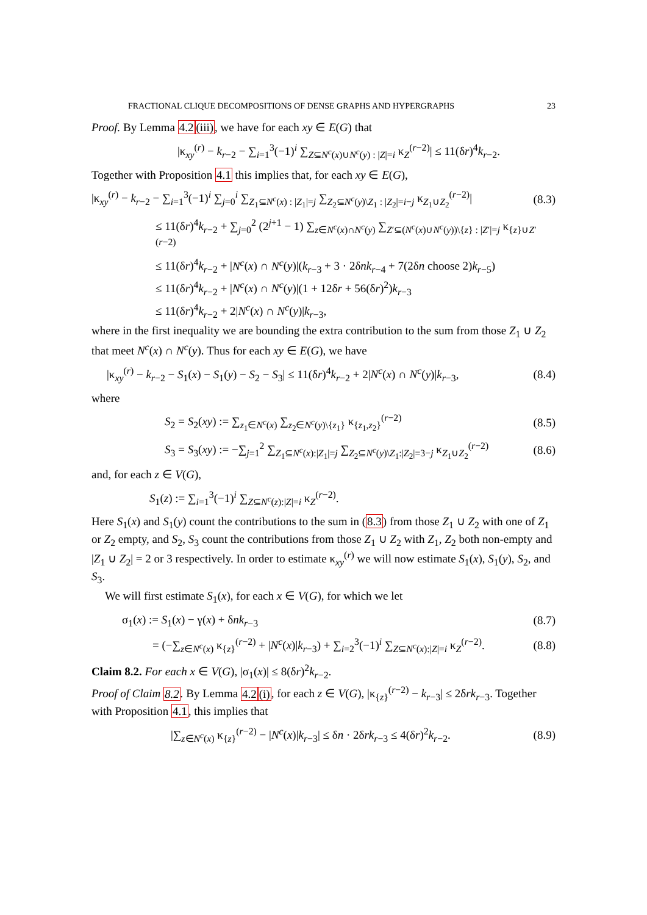FRACTIONAL CLIQUE DECOMPOSITIONS OF DENSE GRAPHS AND HYPERGRAPHS 23
Proof. By Lemma 4.2(iii), we have for each xy ∈ E(G) that
|κ<sub>xy</sub><sup>(r)</sup> − k<sub>r−2</sub> − ∑<sub>i=1</sub><sup>3</sup>(−1)<sup>i</sup> ∑<sub>Z⊆N<sup>c</sup>(x)∪N<sup>c</sup>(y) : |Z|=i</sub> κ<sub>Z</sub><sup>(r−2)</sup>| ≤ 11(δr)<sup>4</sup>k<sub>r−2</sub>.
Together with Proposition 4.1 this implies that, for each xy ∈ E(G),
|κ<sub>xy</sub><sup>(r)</sup> − k<sub>r−2</sub> − ∑<sub>i=1</sub><sup>3</sup>(−1)<sup>i</sup> ∑<sub>j=0</sub><sup>i</sup> ∑<sub>Z<sub>1</sub>⊆N<sup>c</sup>(x) : |Z<sub>1</sub>|=j</sub> ∑<sub>Z<sub>2</sub>⊆N<sup>c</sup>(y)\Z<sub>1</sub> : |Z<sub>2</sub>|=i−j</sub> κ<sub>Z<sub>1</sub>∪Z<sub>2</sub></sub><sup>(r−2)</sup>| (8.3)
≤ 11(δr)<sup>4</sup>k<sub>r−2</sub> + ∑<sub>j=0</sub><sup>2</sup> (2<sup>j+1</sup> − 1) ∑<sub>z∈N<sup>c</sup>(x)∩N<sup>c</sup>(y)</sub> ∑<sub>Z′⊆(N<sup>c</sup>(x)∪N<sup>c</sup>(y))\{z} : |Z′|=j</sub> κ<sub>{z}∪Z′</sub><sup>(r−2)</sup>
≤ 11(δr)<sup>4</sup>k<sub>r−2</sub> + |N<sup>c</sup>(x) ∩ N<sup>c</sup>(y)|(k<sub>r−3</sub> + 3 · 2δnk<sub>r−4</sub> + 7(2δn choose 2)k<sub>r−5</sub>)
≤ 11(δr)<sup>4</sup>k<sub>r−2</sub> + |N<sup>c</sup>(x) ∩ N<sup>c</sup>(y)|(1 + 12δr + 56(δr)<sup>2</sup>)k<sub>r−3</sub>
≤ 11(δr)<sup>4</sup>k<sub>r−2</sub> + 2|N<sup>c</sup>(x) ∩ N<sup>c</sup>(y)|k<sub>r−3</sub>,
where in the first inequality we are bounding the extra contribution to the sum from those Z<sub>1</sub> ∪ Z<sub>2</sub> that meet N<sup>c</sup>(x) ∩ N<sup>c</sup>(y). Thus for each xy ∈ E(G), we have
|κ<sub>xy</sub><sup>(r)</sup> − k<sub>r−2</sub> − S<sub>1</sub>(x) − S<sub>1</sub>(y) − S<sub>2</sub> − S<sub>3</sub>| ≤ 11(δr)<sup>4</sup>k<sub>r−2</sub> + 2|N<sup>c</sup>(x) ∩ N<sup>c</sup>(y)|k<sub>r−3</sub>, (8.4)
where
S<sub>2</sub> = S<sub>2</sub>(xy) := ∑<sub>z<sub>1</sub>∈N<sup>c</sup>(x)</sub> ∑<sub>z<sub>2</sub>∈N<sup>c</sup>(y)\{z<sub>1</sub>}</sub> κ<sub>{z<sub>1</sub>,z<sub>2</sub>}</sub><sup>(r−2)</sup> (8.5)
S<sub>3</sub> = S<sub>3</sub>(xy) := −∑<sub>j=1</sub><sup>2</sup> ∑<sub>Z<sub>1</sub>⊆N<sup>c</sup>(x):|Z<sub>1</sub>|=j</sub> ∑<sub>Z<sub>2</sub>⊆N<sup>c</sup>(y)\Z<sub>1</sub>:|Z<sub>2</sub>|=3−j</sub> κ<sub>Z<sub>1</sub>∪Z<sub>2</sub></sub><sup>(r−2)</sup> (8.6)
and, for each z ∈ V(G),
S<sub>1</sub>(z) := ∑<sub>i=1</sub><sup>3</sup>(−1)<sup>i</sup> ∑<sub>Z⊆N<sup>c</sup>(z):|Z|=i</sub> κ<sub>Z</sub><sup>(r−2)</sup>.
Here S<sub>1</sub>(x) and S<sub>1</sub>(y) count the contributions to the sum in (8.3) from those Z<sub>1</sub> ∪ Z<sub>2</sub> with one of Z<sub>1</sub> or Z<sub>2</sub> empty, and S<sub>2</sub>, S<sub>3</sub> count the contributions from those Z<sub>1</sub> ∪ Z<sub>2</sub> with Z<sub>1</sub>, Z<sub>2</sub> both non-empty and |Z<sub>1</sub> ∪ Z<sub>2</sub>| = 2 or 3 respectively. In order to estimate κ<sub>xy</sub><sup>(r)</sup> we will now estimate S<sub>1</sub>(x), S<sub>1</sub>(y), S<sub>2</sub>, and S<sub>3</sub>.
We will first estimate S<sub>1</sub>(x), for each x ∈ V(G), for which we let
σ<sub>1</sub>(x) := S<sub>1</sub>(x) − γ(x) + δnk<sub>r−3</sub> (8.7)
= (−∑<sub>z∈N<sup>c</sup>(x)</sub> κ<sub>{z}</sub><sup>(r−2)</sup> + |N<sup>c</sup>(x)|k<sub>r−3</sub>) + ∑<sub>i=2</sub><sup>3</sup>(−1)<sup>i</sup> ∑<sub>Z⊆N<sup>c</sup>(x):|Z|=i</sub> κ<sub>Z</sub><sup>(r−2)</sup>. (8.8)
Claim 8.2. For each x ∈ V(G), |σ<sub>1</sub>(x)| ≤ 8(δr)<sup>2</sup>k<sub>r−2</sub>.
Proof of Claim 8.2. By Lemma 4.2(i), for each z ∈ V(G), |κ<sub>{z}</sub><sup>(r−2)</sup> − k<sub>r−3</sub>| ≤ 2δrk<sub>r−3</sub>. Together with Proposition 4.1, this implies that
|∑<sub>z∈N<sup>c</sup>(x)</sub> κ<sub>{z}</sub><sup>(r−2)</sup> − |N<sup>c</sup>(x)|k<sub>r−3</sub>| ≤ δn · 2δrk<sub>r−3</sub> ≤ 4(δr)<sup>2</sup>k<sub>r−2</sub>. (8.9)